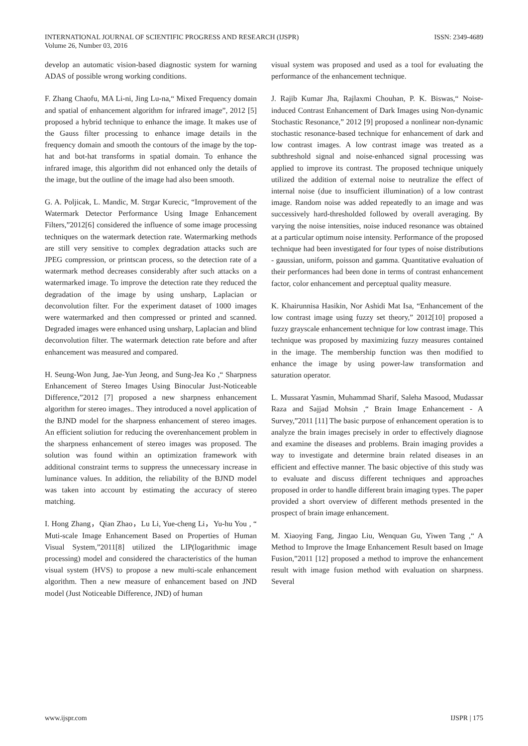INTERNATIONAL JOURNAL OF SCIENTIFIC PROGRESS AND RESEARCH (IJSPR)
Volume 26, Number 03, 2016
ISSN: 2349-4689
develop an automatic vision-based diagnostic system for warning ADAS of possible wrong working conditions.
F. Zhang Chaofu, MA Li-ni, Jing Lu-na,“ Mixed Frequency domain and spatial of enhancement algorithm for infrared image”, 2012 [5] proposed a hybrid technique to enhance the image. It makes use of the Gauss filter processing to enhance image details in the frequency domain and smooth the contours of the image by the top-hat and bot-hat transforms in spatial domain. To enhance the infrared image, this algorithm did not enhanced only the details of the image, but the outline of the image had also been smooth.
G. A. Poljicak, L. Mandic, M. Strgar Kurecic, “Improvement of the Watermark Detector Performance Using Image Enhancement Filters,”2012[6] considered the influence of some image processing techniques on the watermark detection rate. Watermarking methods are still very sensitive to complex degradation attacks such are JPEG compression, or printscan process, so the detection rate of a watermark method decreases considerably after such attacks on a watermarked image. To improve the detection rate they reduced the degradation of the image by using unsharp, Laplacian or deconvolution filter. For the experiment dataset of 1000 images were watermarked and then compressed or printed and scanned. Degraded images were enhanced using unsharp, Laplacian and blind deconvolution filter. The watermark detection rate before and after enhancement was measured and compared.
H. Seung-Won Jung, Jae-Yun Jeong, and Sung-Jea Ko ,“ Sharpness Enhancement of Stereo Images Using Binocular Just-Noticeable Difference,”2012 [7] proposed a new sharpness enhancement algorithm for stereo images.. They introduced a novel application of the BJND model for the sharpness enhancement of stereo images. An efficient soliution for reducing the overenhancement problem in the sharpness enhancement of stereo images was proposed. The solution was found within an optimization framework with additional constraint terms to suppress the unnecessary increase in luminance values. In addition, the reliability of the BJND model was taken into account by estimating the accuracy of stereo matching.
I. Hong Zhang，Qian Zhao，Lu Li, Yue-cheng Li，Yu-hu You , “ Muti-scale Image Enhancement Based on Properties of Human Visual System,”2011[8] utilized the LIP(logarithmic image processing) model and considered the characteristics of the human visual system (HVS) to propose a new multi-scale enhancement algorithm. Then a new measure of enhancement based on JND model (Just Noticeable Difference, JND) of human
visual system was proposed and used as a tool for evaluating the performance of the enhancement technique.
J. Rajib Kumar Jha, Rajlaxmi Chouhan, P. K. Biswas,“ Noise-induced Contrast Enhancement of Dark Images using Non-dynamic Stochastic Resonance,” 2012 [9] proposed a nonlinear non-dynamic stochastic resonance-based technique for enhancement of dark and low contrast images. A low contrast image was treated as a subthreshold signal and noise-enhanced signal processing was applied to improve its contrast. The proposed technique uniquely utilized the addition of external noise to neutralize the effect of internal noise (due to insufficient illumination) of a low contrast image. Random noise was added repeatedly to an image and was successively hard-thresholded followed by overall averaging. By varying the noise intensities, noise induced resonance was obtained at a particular optimum noise intensity. Performance of the proposed technique had been investigated for four types of noise distributions - gaussian, uniform, poisson and gamma. Quantitative evaluation of their performances had been done in terms of contrast enhancement factor, color enhancement and perceptual quality measure.
K. Khairunnisa Hasikin, Nor Ashidi Mat Isa, “Enhancement of the low contrast image using fuzzy set theory,” 2012[10] proposed a fuzzy grayscale enhancement technique for low contrast image. This technique was proposed by maximizing fuzzy measures contained in the image. The membership function was then modified to enhance the image by using power-law transformation and saturation operator.
L. Mussarat Yasmin, Muhammad Sharif, Saleha Masood, Mudassar Raza and Sajjad Mohsin ,“ Brain Image Enhancement - A Survey,”2011 [11] The basic purpose of enhancement operation is to analyze the brain images precisely in order to effectively diagnose and examine the diseases and problems. Brain imaging provides a way to investigate and determine brain related diseases in an efficient and effective manner. The basic objective of this study was to evaluate and discuss different techniques and approaches proposed in order to handle different brain imaging types. The paper provided a short overview of different methods presented in the prospect of brain image enhancement.
M. Xiaoying Fang, Jingao Liu, Wenquan Gu, Yiwen Tang ,“ A Method to Improve the Image Enhancement Result based on Image Fusion,”2011 [12] proposed a method to improve the enhancement result with image fusion method with evaluation on sharpness. Several
www.ijspr.com IJSPR | 175